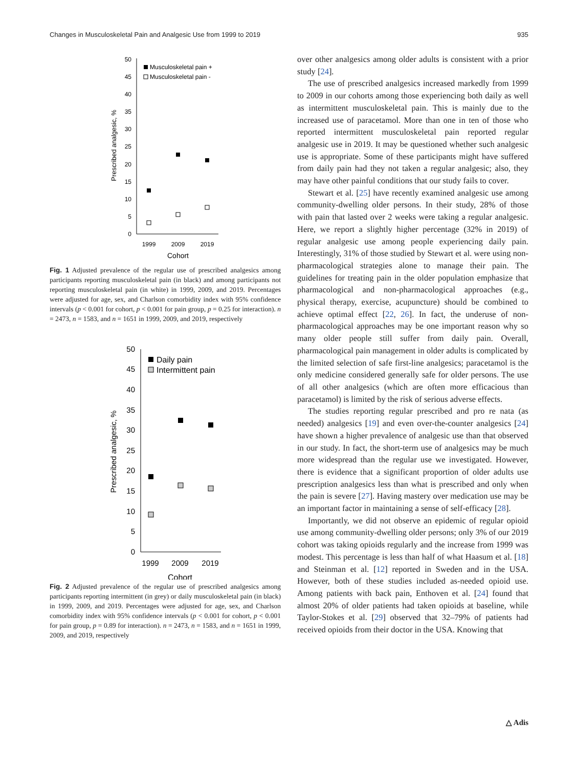Changes in Musculoskeletal Pain and Analgesic Use from 1999 to 2019 935
0
5
10
15
20
25
30
35
40
45
50
1999
2009
2019
Cohort
Prescribed analgesic, %
Musculoskeletal pain +
Musculoskeletal pain -
Fig. 1 Adjusted prevalence of the regular use of prescribed analgesics among participants reporting musculoskeletal pain (in black) and among participants not reporting musculoskeletal pain (in white) in 1999, 2009, and 2019. Percentages were adjusted for age, sex, and Charlson comorbidity index with 95% confidence intervals (p < 0.001 for cohort, p < 0.001 for pain group, p = 0.25 for interaction). n = 2473, n = 1583, and n = 1651 in 1999, 2009, and 2019, respectively
0
5
10
15
20
25
30
35
40
45
50
1999
2009
2019
Cohort
Prescribed analgesic, %
Daily pain
Intermittent pain
Fig. 2 Adjusted prevalence of the regular use of prescribed analgesics among participants reporting intermittent (in grey) or daily musculoskeletal pain (in black) in 1999, 2009, and 2019. Percentages were adjusted for age, sex, and Charlson comorbidity index with 95% confidence intervals (p < 0.001 for cohort, p < 0.001 for pain group, p = 0.89 for interaction). n = 2473, n = 1583, and n = 1651 in 1999, 2009, and 2019, respectively
over other analgesics among older adults is consistent with a prior study [24].
The use of prescribed analgesics increased markedly from 1999 to 2009 in our cohorts among those experiencing both daily as well as intermittent musculoskeletal pain. This is mainly due to the increased use of paracetamol. More than one in ten of those who reported intermittent musculoskeletal pain reported regular analgesic use in 2019. It may be questioned whether such analgesic use is appropriate. Some of these participants might have suffered from daily pain had they not taken a regular analgesic; also, they may have other painful conditions that our study fails to cover.
Stewart et al. [25] have recently examined analgesic use among community-dwelling older persons. In their study, 28% of those with pain that lasted over 2 weeks were taking a regular analgesic. Here, we report a slightly higher percentage (32% in 2019) of regular analgesic use among people experiencing daily pain. Interestingly, 31% of those studied by Stewart et al. were using non-pharmacological strategies alone to manage their pain. The guidelines for treating pain in the older population emphasize that pharmacological and non-pharmacological approaches (e.g., physical therapy, exercise, acupuncture) should be combined to achieve optimal effect [22, 26]. In fact, the underuse of non-pharmacological approaches may be one important reason why so many older people still suffer from daily pain. Overall, pharmacological pain management in older adults is complicated by the limited selection of safe first-line analgesics; paracetamol is the only medicine considered generally safe for older persons. The use of all other analgesics (which are often more efficacious than paracetamol) is limited by the risk of serious adverse effects.
The studies reporting regular prescribed and pro re nata (as needed) analgesics [19] and even over-the-counter analgesics [24] have shown a higher prevalence of analgesic use than that observed in our study. In fact, the short-term use of analgesics may be much more widespread than the regular use we investigated. However, there is evidence that a significant proportion of older adults use prescription analgesics less than what is prescribed and only when the pain is severe [27]. Having mastery over medication use may be an important factor in maintaining a sense of self-efficacy [28].
Importantly, we did not observe an epidemic of regular opioid use among community-dwelling older persons; only 3% of our 2019 cohort was taking opioids regularly and the increase from 1999 was modest. This percentage is less than half of what Haasum et al. [18] and Steinman et al. [12] reported in Sweden and in the USA. However, both of these studies included as-needed opioid use. Among patients with back pain, Enthoven et al. [24] found that almost 20% of older patients had taken opioids at baseline, while Taylor-Stokes et al. [29] observed that 32–79% of patients had received opioids from their doctor in the USA. Knowing that
△ Adis